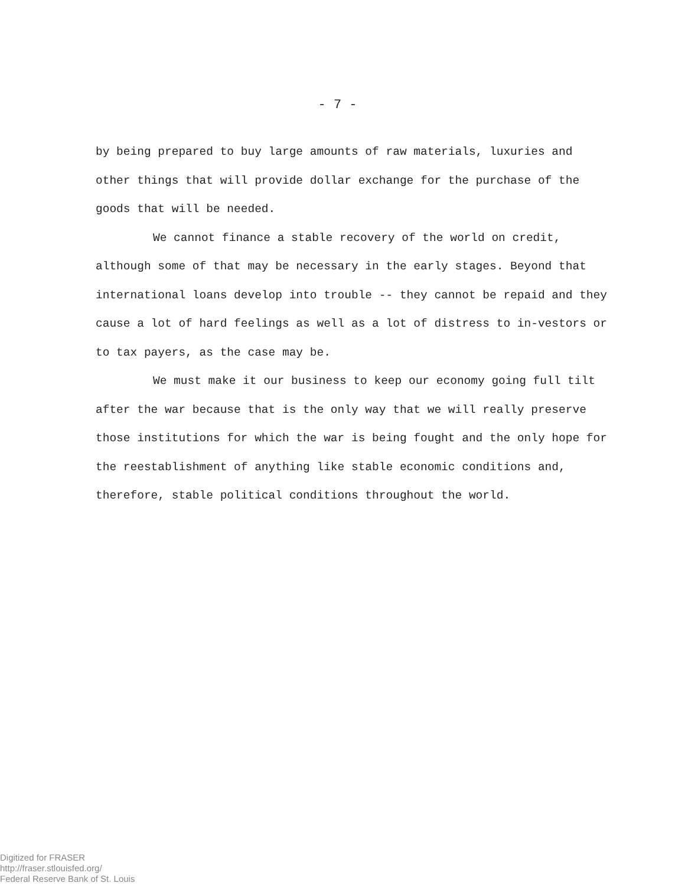- 7 -
by being prepared to buy large amounts of raw materials, luxuries and other things that will provide dollar exchange for the purchase of the goods that will be needed.
We cannot finance a stable recovery of the world on credit, although some of that may be necessary in the early stages. Beyond that international loans develop into trouble -- they cannot be repaid and they cause a lot of hard feelings as well as a lot of distress to in-vestors or to tax payers, as the case may be.
We must make it our business to keep our economy going full tilt after the war because that is the only way that we will really preserve those institutions for which the war is being fought and the only hope for the reestablishment of anything like stable economic conditions and, therefore, stable political conditions throughout the world.
Digitized for FRASER
http://fraser.stlouisfed.org/
Federal Reserve Bank of St. Louis